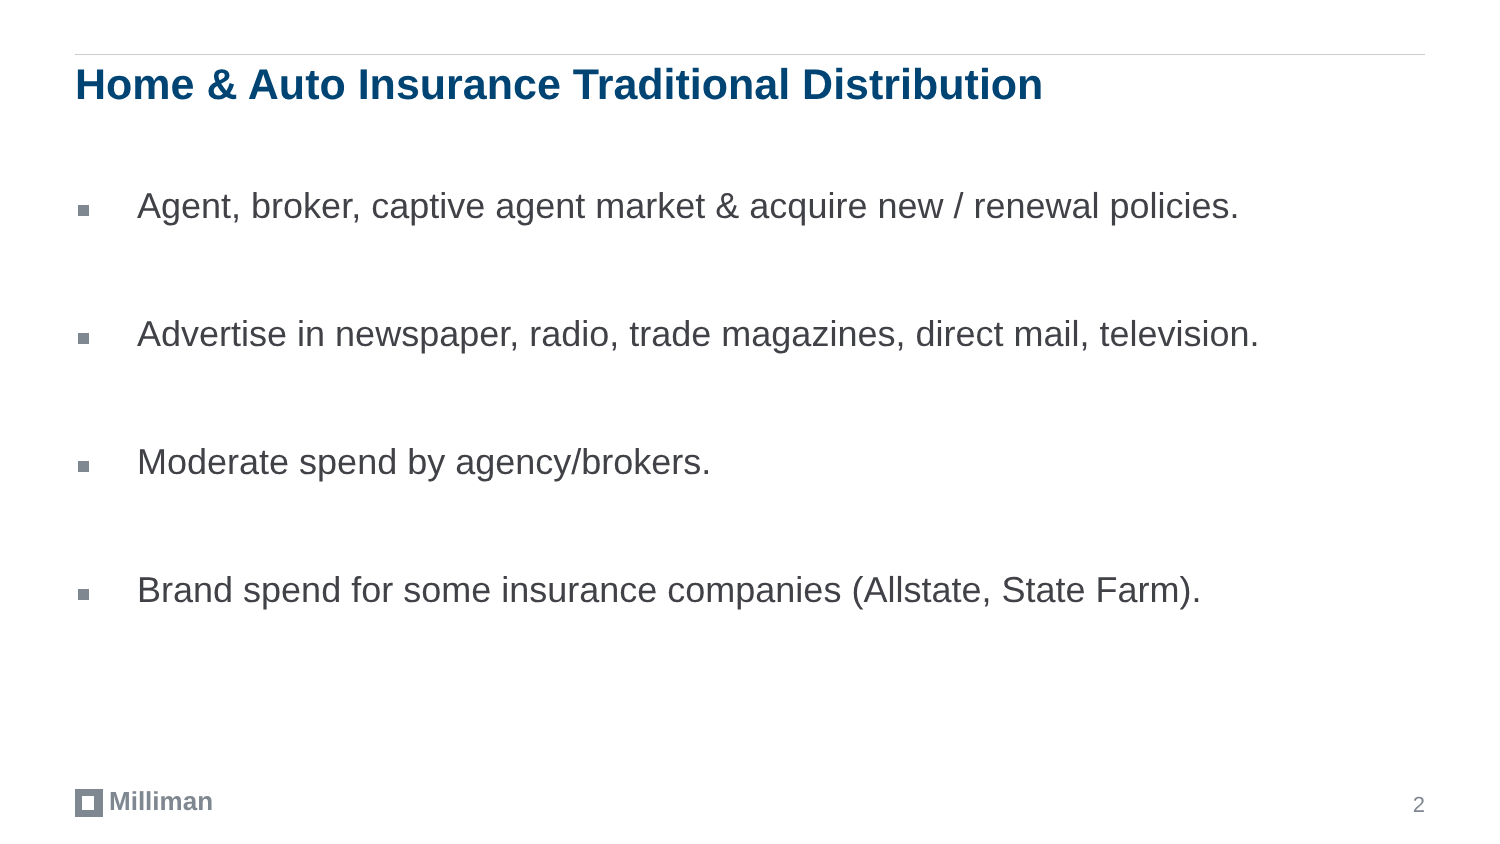Home & Auto Insurance Traditional Distribution
Agent, broker, captive agent market & acquire new / renewal policies.
Advertise in newspaper, radio, trade magazines, direct mail, television.
Moderate spend by agency/brokers.
Brand spend for some insurance companies (Allstate, State Farm).
Milliman 2